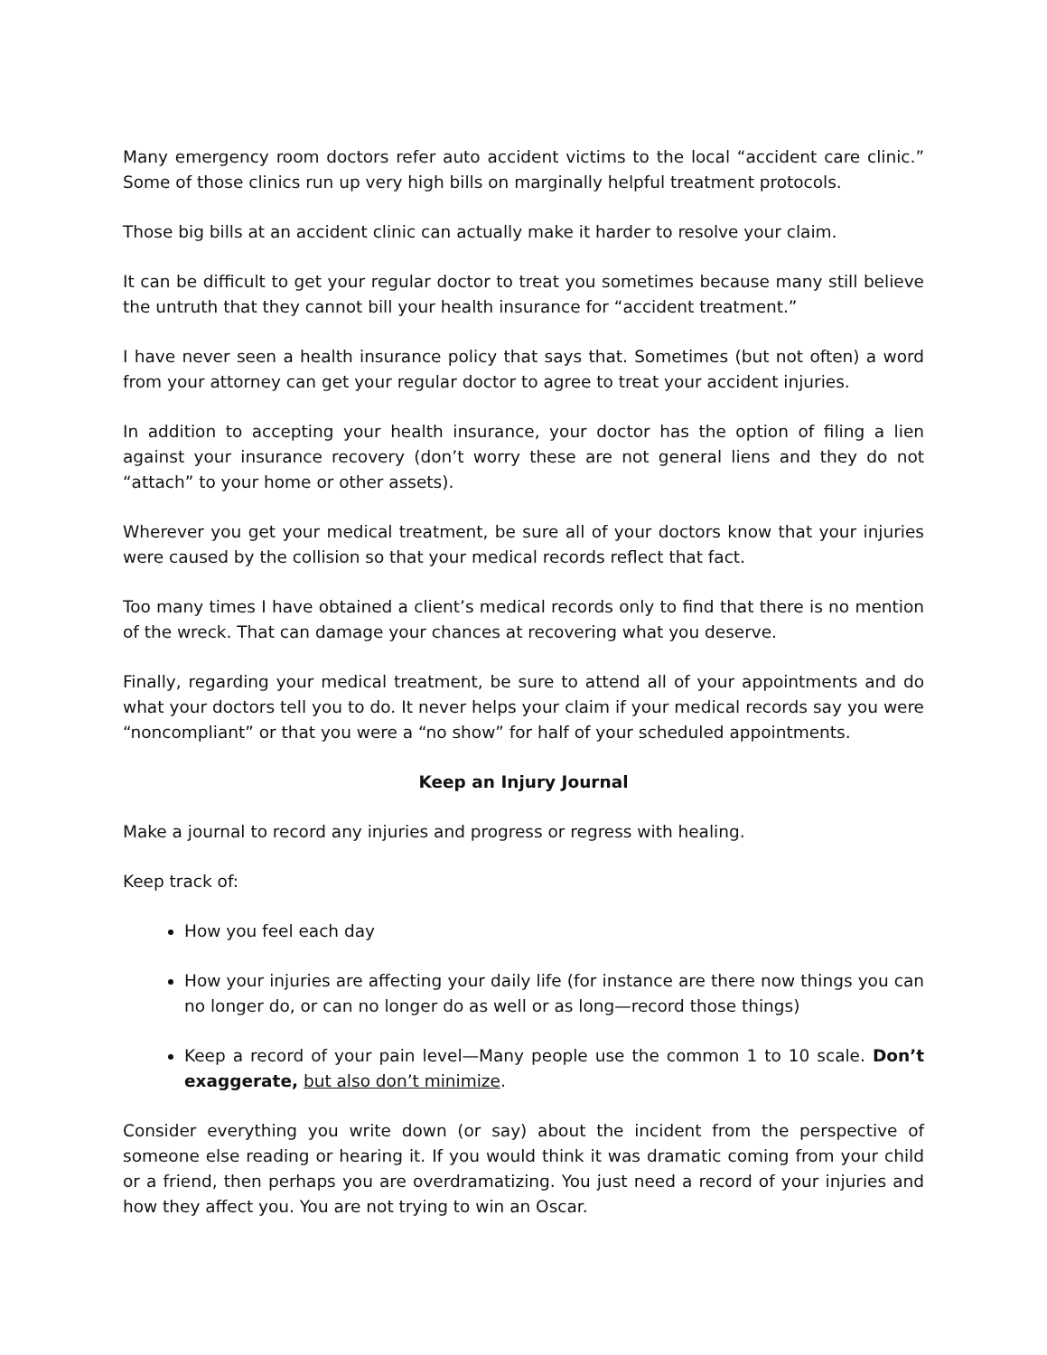Many emergency room doctors refer auto accident victims to the local “accident care clinic.” Some of those clinics run up very high bills on marginally helpful treatment protocols.
Those big bills at an accident clinic can actually make it harder to resolve your claim.
It can be difficult to get your regular doctor to treat you sometimes because many still believe the untruth that they cannot bill your health insurance for “accident treatment.”
I have never seen a health insurance policy that says that. Sometimes (but not often) a word from your attorney can get your regular doctor to agree to treat your accident injuries.
In addition to accepting your health insurance, your doctor has the option of filing a lien against your insurance recovery (don’t worry these are not general liens and they do not “attach” to your home or other assets).
Wherever you get your medical treatment, be sure all of your doctors know that your injuries were caused by the collision so that your medical records reflect that fact.
Too many times I have obtained a client’s medical records only to find that there is no mention of the wreck. That can damage your chances at recovering what you deserve.
Finally, regarding your medical treatment, be sure to attend all of your appointments and do what your doctors tell you to do. It never helps your claim if your medical records say you were “noncompliant” or that you were a “no show” for half of your scheduled appointments.
Keep an Injury Journal
Make a journal to record any injuries and progress or regress with healing.
Keep track of:
How you feel each day
How your injuries are affecting your daily life (for instance are there now things you can no longer do, or can no longer do as well or as long—record those things)
Keep a record of your pain level—Many people use the common 1 to 10 scale. Don’t exaggerate, but also don’t minimize.
Consider everything you write down (or say) about the incident from the perspective of someone else reading or hearing it. If you would think it was dramatic coming from your child or a friend, then perhaps you are overdramatizing. You just need a record of your injuries and how they affect you. You are not trying to win an Oscar.